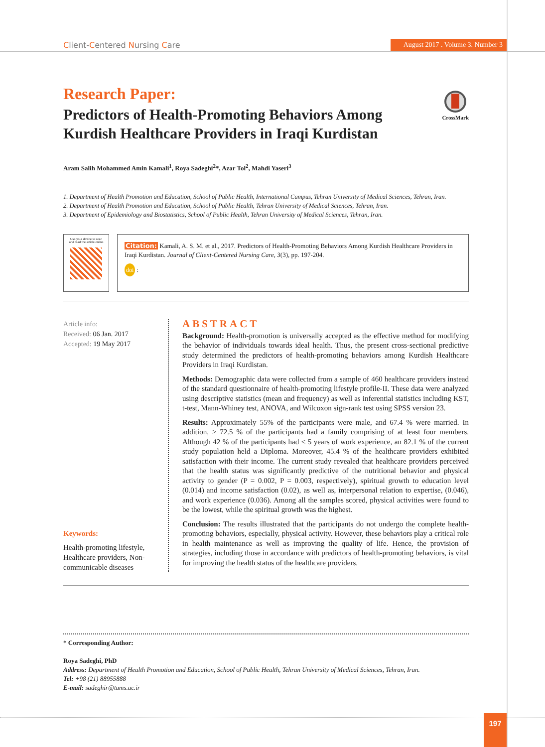Client-Centered Nursing Care
August 2017 . Volume 3. Number 3
CrossMark
Research Paper:
Predictors of Health-Promoting Behaviors Among Kurdish Healthcare Providers in Iraqi Kurdistan
Aram Salih Mohammed Amin Kamali<sup>1</sup>, Roya Sadeghi<sup>2</sup>*, Azar Tol<sup>2</sup>, Mahdi Yaseri<sup>3</sup>
1. Department of Health Promotion and Education, School of Public Health, International Campus, Tehran University of Medical Sciences, Tehran, Iran.
2. Department of Health Promotion and Education, School of Public Health, Tehran University of Medical Sciences, Tehran, Iran.
3. Department of Epidemiology and Biostatistics, School of Public Health, Tehran University of Medical Sciences, Tehran, Iran.
Use your device to scan
and read the article online
Citation: Kamali, A. S. M. et al., 2017. Predictors of Health-Promoting Behaviors Among Kurdish Healthcare Providers in Iraqi Kurdistan. Journal of Client-Centered Nursing Care, 3(3), pp. 197-204.
doi :
Article info:
Received: 06 Jan. 2017
Accepted: 19 May 2017
Keywords:
Health-promoting lifestyle, Healthcare providers, Non-communicable diseases
ABSTRACT
Background: Health-promotion is universally accepted as the effective method for modifying the behavior of individuals towards ideal health. Thus, the present cross-sectional predictive study determined the predictors of health-promoting behaviors among Kurdish Healthcare Providers in Iraqi Kurdistan.
Methods: Demographic data were collected from a sample of 460 healthcare providers instead of the standard questionnaire of health-promoting lifestyle profile-II. These data were analyzed using descriptive statistics (mean and frequency) as well as inferential statistics including KST, t-test, Mann-Whiney test, ANOVA, and Wilcoxon sign-rank test using SPSS version 23.
Results: Approximately 55% of the participants were male, and 67.4 % were married. In addition, > 72.5 % of the participants had a family comprising of at least four members. Although 42 % of the participants had < 5 years of work experience, an 82.1 % of the current study population held a Diploma. Moreover, 45.4 % of the healthcare providers exhibited satisfaction with their income. The current study revealed that healthcare providers perceived that the health status was significantly predictive of the nutritional behavior and physical activity to gender (P = 0.002, P = 0.003, respectively), spiritual growth to education level (0.014) and income satisfaction (0.02), as well as, interpersonal relation to expertise, (0.046), and work experience (0.036). Among all the samples scored, physical activities were found to be the lowest, while the spiritual growth was the highest.
Conclusion: The results illustrated that the participants do not undergo the complete health-promoting behaviors, especially, physical activity. However, these behaviors play a critical role in health maintenance as well as improving the quality of life. Hence, the provision of strategies, including those in accordance with predictors of health-promoting behaviors, is vital for improving the health status of the healthcare providers.
* Corresponding Author:
Roya Sadeghi, PhD
Address: Department of Health Promotion and Education, School of Public Health, Tehran University of Medical Sciences, Tehran, Iran.
Tel: +98 (21) 88955888
E-mail: sadeghir@tums.ac.ir
197